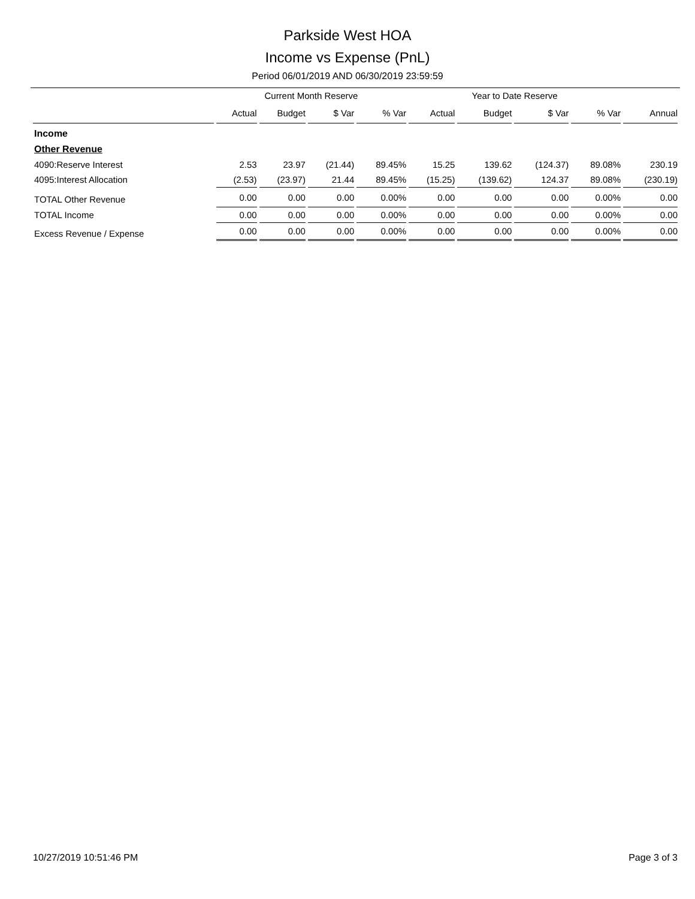Parkside West HOA
Income vs Expense (PnL)
Period 06/01/2019 AND 06/30/2019 23:59:59
| | Current Month Reserve | | | | Year to Date Reserve | | | | |
| --- | --- | --- | --- | --- | --- | --- | --- | --- | --- |
| | Actual | Budget | $ Var | % Var | Actual | Budget | $ Var | % Var | Annual |
| Income | | | | | | | | | |
| Other Revenue | | | | | | | | | |
| 4090:Reserve Interest | 2.53 | 23.97 | (21.44) | 89.45% | 15.25 | 139.62 | (124.37) | 89.08% | 230.19 |
| 4095:Interest Allocation | (2.53) | (23.97) | 21.44 | 89.45% | (15.25) | (139.62) | 124.37 | 89.08% | (230.19) |
| TOTAL Other Revenue | 0.00 | 0.00 | 0.00 | 0.00% | 0.00 | 0.00 | 0.00 | 0.00% | 0.00 |
| TOTAL Income | 0.00 | 0.00 | 0.00 | 0.00% | 0.00 | 0.00 | 0.00 | 0.00% | 0.00 |
| Excess Revenue / Expense | 0.00 | 0.00 | 0.00 | 0.00% | 0.00 | 0.00 | 0.00 | 0.00% | 0.00 |
10/27/2019 10:51:46 PM Page 3 of 3